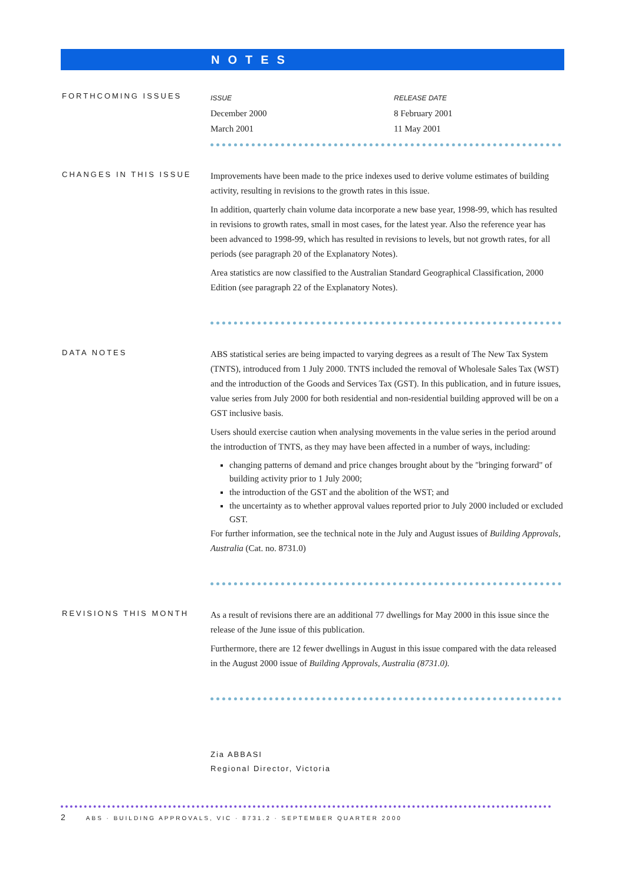NOTES
FORTHCOMING ISSUES
| ISSUE | RELEASE DATE |
| --- | --- |
| December 2000 | 8 February 2001 |
| March 2001 | 11 May 2001 |
CHANGES IN THIS ISSUE
Improvements have been made to the price indexes used to derive volume estimates of building activity, resulting in revisions to the growth rates in this issue.
In addition, quarterly chain volume data incorporate a new base year, 1998-99, which has resulted in revisions to growth rates, small in most cases, for the latest year. Also the reference year has been advanced to 1998-99, which has resulted in revisions to levels, but not growth rates, for all periods (see paragraph 20 of the Explanatory Notes).
Area statistics are now classified to the Australian Standard Geographical Classification, 2000 Edition (see paragraph 22 of the Explanatory Notes).
DATA NOTES
ABS statistical series are being impacted to varying degrees as a result of The New Tax System (TNTS), introduced from 1 July 2000. TNTS included the removal of Wholesale Sales Tax (WST) and the introduction of the Goods and Services Tax (GST). In this publication, and in future issues, value series from July 2000 for both residential and non-residential building approved will be on a GST inclusive basis.
Users should exercise caution when analysing movements in the value series in the period around the introduction of TNTS, as they may have been affected in a number of ways, including:
changing patterns of demand and price changes brought about by the "bringing forward" of building activity prior to 1 July 2000;
the introduction of the GST and the abolition of the WST; and
the uncertainty as to whether approval values reported prior to July 2000 included or excluded GST.
For further information, see the technical note in the July and August issues of Building Approvals, Australia (Cat. no. 8731.0)
REVISIONS THIS MONTH
As a result of revisions there are an additional 77 dwellings for May 2000 in this issue since the release of the June issue of this publication.
Furthermore, there are 12 fewer dwellings in August in this issue compared with the data released in the August 2000 issue of Building Approvals, Australia (8731.0).
Zia ABBASI
Regional Director, Victoria
2 ABS · BUILDING APPROVALS, VIC · 8731.2 · SEPTEMBER QUARTER 2000